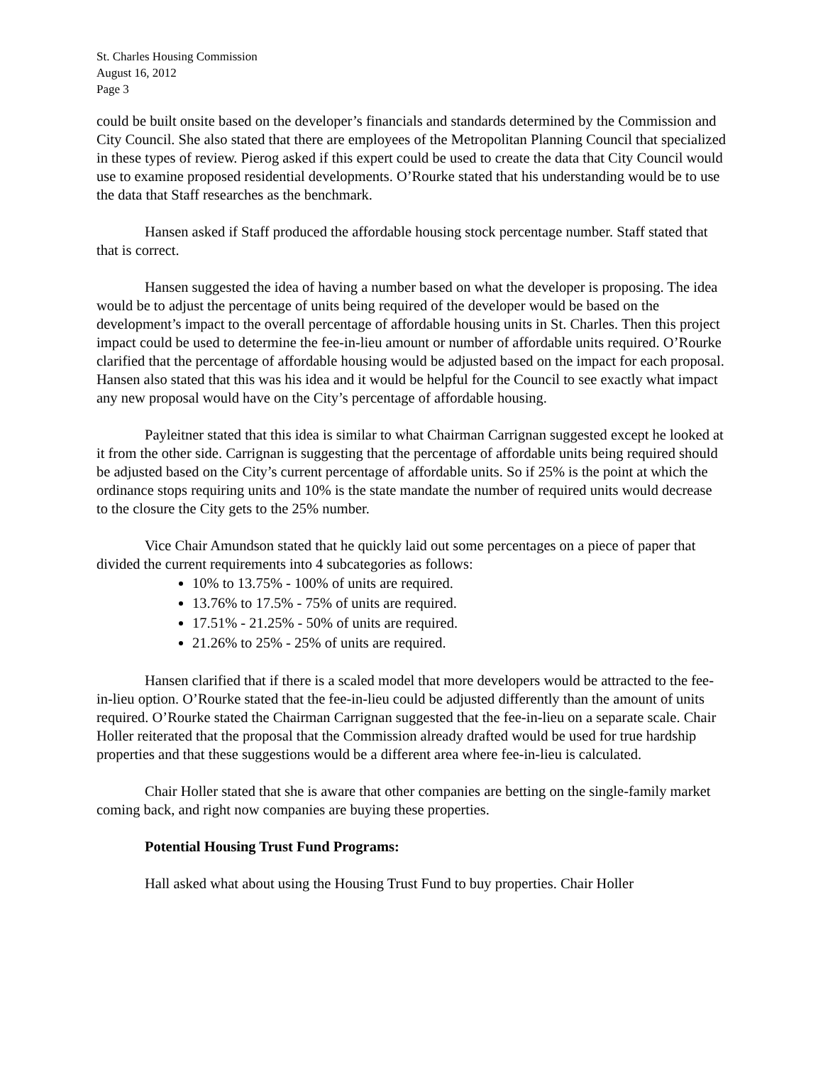St. Charles Housing Commission
August 16, 2012
Page 3
could be built onsite based on the developer’s financials and standards determined by the Commission and City Council. She also stated that there are employees of the Metropolitan Planning Council that specialized in these types of review. Pierog asked if this expert could be used to create the data that City Council would use to examine proposed residential developments. O’Rourke stated that his understanding would be to use the data that Staff researches as the benchmark.
Hansen asked if Staff produced the affordable housing stock percentage number. Staff stated that that is correct.
Hansen suggested the idea of having a number based on what the developer is proposing. The idea would be to adjust the percentage of units being required of the developer would be based on the development’s impact to the overall percentage of affordable housing units in St. Charles. Then this project impact could be used to determine the fee-in-lieu amount or number of affordable units required. O’Rourke clarified that the percentage of affordable housing would be adjusted based on the impact for each proposal. Hansen also stated that this was his idea and it would be helpful for the Council to see exactly what impact any new proposal would have on the City’s percentage of affordable housing.
Payleitner stated that this idea is similar to what Chairman Carrignan suggested except he looked at it from the other side. Carrignan is suggesting that the percentage of affordable units being required should be adjusted based on the City’s current percentage of affordable units. So if 25% is the point at which the ordinance stops requiring units and 10% is the state mandate the number of required units would decrease to the closure the City gets to the 25% number.
Vice Chair Amundson stated that he quickly laid out some percentages on a piece of paper that divided the current requirements into 4 subcategories as follows:
10% to 13.75% - 100% of units are required.
13.76% to 17.5% - 75% of units are required.
17.51% - 21.25% - 50% of units are required.
21.26% to 25% - 25% of units are required.
Hansen clarified that if there is a scaled model that more developers would be attracted to the fee-in-lieu option. O’Rourke stated that the fee-in-lieu could be adjusted differently than the amount of units required. O’Rourke stated the Chairman Carrignan suggested that the fee-in-lieu on a separate scale. Chair Holler reiterated that the proposal that the Commission already drafted would be used for true hardship properties and that these suggestions would be a different area where fee-in-lieu is calculated.
Chair Holler stated that she is aware that other companies are betting on the single-family market coming back, and right now companies are buying these properties.
Potential Housing Trust Fund Programs:
Hall asked what about using the Housing Trust Fund to buy properties. Chair Holler